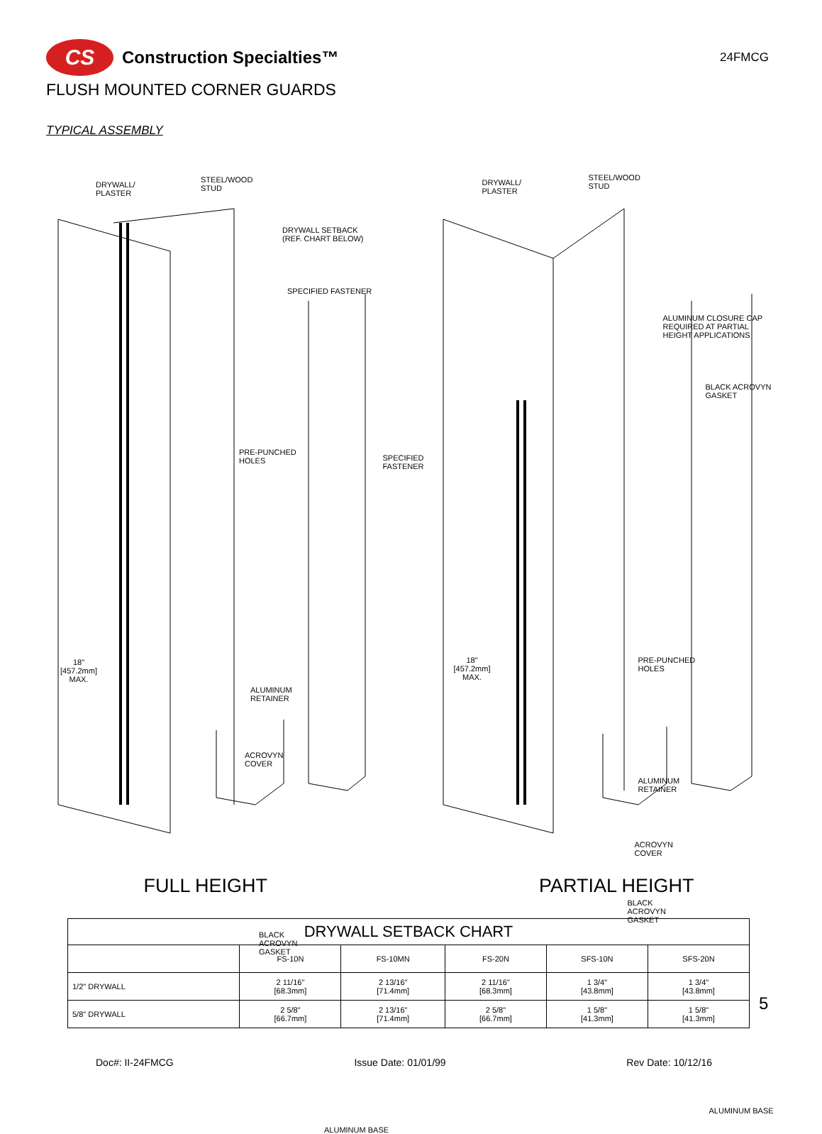CS
Construction Specialties™
24FMCG
FLUSH MOUNTED CORNER GUARDS
TYPICAL ASSEMBLY
DRYWALL/
PLASTER
STEEL/WOOD
STUD
DRYWALL SETBACK
(REF. CHART BELOW)
SPECIFIED FASTENER
PRE-PUNCHED
HOLES
18"
[457.2mm]
MAX.
ALUMINUM
RETAINER
ACROVYN
COVER
BLACK
ACROVYN
GASKET
ALUMINUM BASE
FULL HEIGHT
DRYWALL/
PLASTER
STEEL/WOOD
STUD
ALUMINUM CLOSURE CAP
REQUIRED AT PARTIAL
HEIGHT APPLICATIONS
BLACK ACROVYN
GASKET
SPECIFIED
FASTENER
18"
[457.2mm]
MAX.
PRE-PUNCHED
HOLES
ALUMINUM
RETAINER
ACROVYN
COVER
BLACK
ACROVYN
GASKET
ALUMINUM BASE
PARTIAL HEIGHT
| DRYWALL SETBACK CHART | | | | | |
| --- | --- | --- | --- | --- | --- |
| | FS-10N | FS-10MN | FS-20N | SFS-10N | SFS-20N |
| 1/2" DRYWALL | 2 11/16" [68.3mm] | 2 13/16" [71.4mm] | 2 11/16" [68.3mm] | 1 3/4" [43.8mm] | 1 3/4" [43.8mm] |
| 5/8" DRYWALL | 2 5/8" [66.7mm] | 2 13/16" [71.4mm] | 2 5/8" [66.7mm] | 1 5/8" [41.3mm] | 1 5/8" [41.3mm] |
5
Doc#: II-24FMCG Issue Date: 01/01/99 Rev Date: 10/12/16